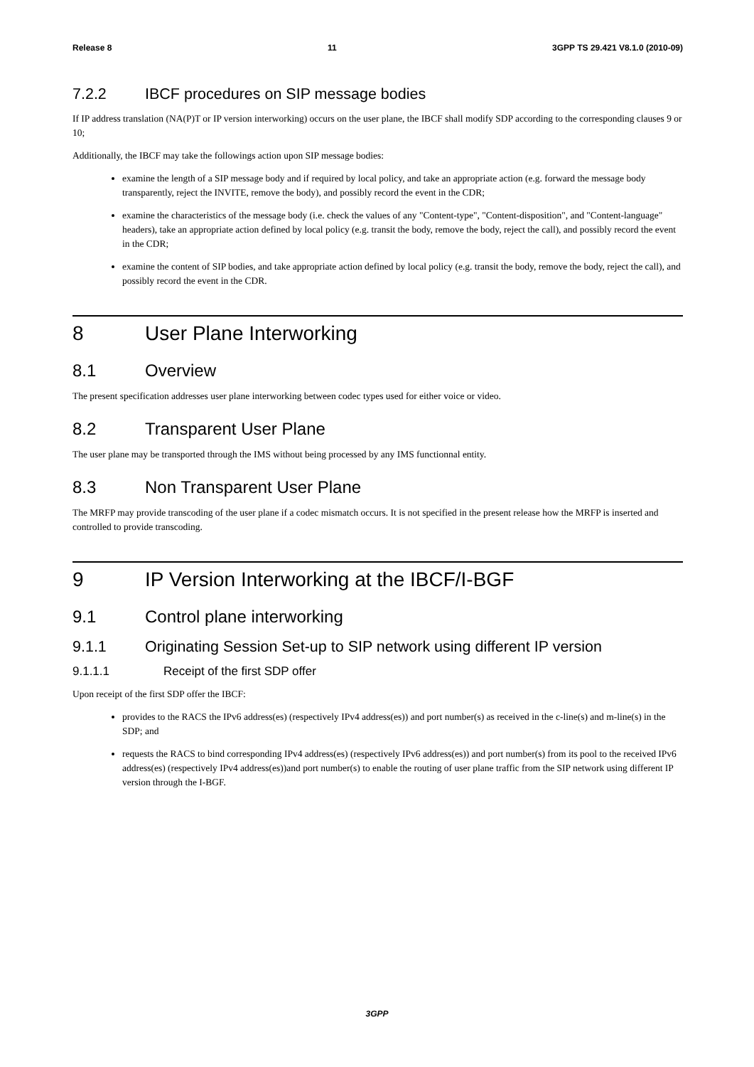Release 8 11 3GPP TS 29.421 V8.1.0 (2010-09)
7.2.2 IBCF procedures on SIP message bodies
If IP address translation (NA(P)T or IP version interworking) occurs on the user plane, the IBCF shall modify SDP according to the corresponding clauses 9 or 10;
Additionally, the IBCF may take the followings action upon SIP message bodies:
examine the length of a SIP message body and if required by local policy, and take an appropriate action (e.g. forward the message body transparently, reject the INVITE, remove the body), and possibly record the event in the CDR;
examine the characteristics of the message body (i.e. check the values of any "Content-type", "Content-disposition", and "Content-language" headers), take an appropriate action defined by local policy (e.g. transit the body, remove the body, reject the call), and possibly record the event in the CDR;
examine the content of SIP bodies, and take appropriate action defined by local policy (e.g. transit the body, remove the body, reject the call), and possibly record the event in the CDR.
8 User Plane Interworking
8.1 Overview
The present specification addresses user plane interworking between codec types used for either voice or video.
8.2 Transparent User Plane
The user plane may be transported through the IMS without being processed by any IMS functionnal entity.
8.3 Non Transparent User Plane
The MRFP may provide transcoding of the user plane if a codec mismatch occurs. It is not specified in the present release how the MRFP is inserted and controlled to provide transcoding.
9 IP Version Interworking at the IBCF/I-BGF
9.1 Control plane interworking
9.1.1 Originating Session Set-up to SIP network using different IP version
9.1.1.1 Receipt of the first SDP offer
Upon receipt of the first SDP offer the IBCF:
provides to the RACS the IPv6 address(es) (respectively IPv4 address(es)) and port number(s) as received in the c-line(s) and m-line(s) in the SDP; and
requests the RACS to bind corresponding IPv4 address(es) (respectively IPv6 address(es)) and port number(s) from its pool to the received IPv6 address(es) (respectively IPv4 address(es))and port number(s) to enable the routing of user plane traffic from the SIP network using different IP version through the I-BGF.
3GPP